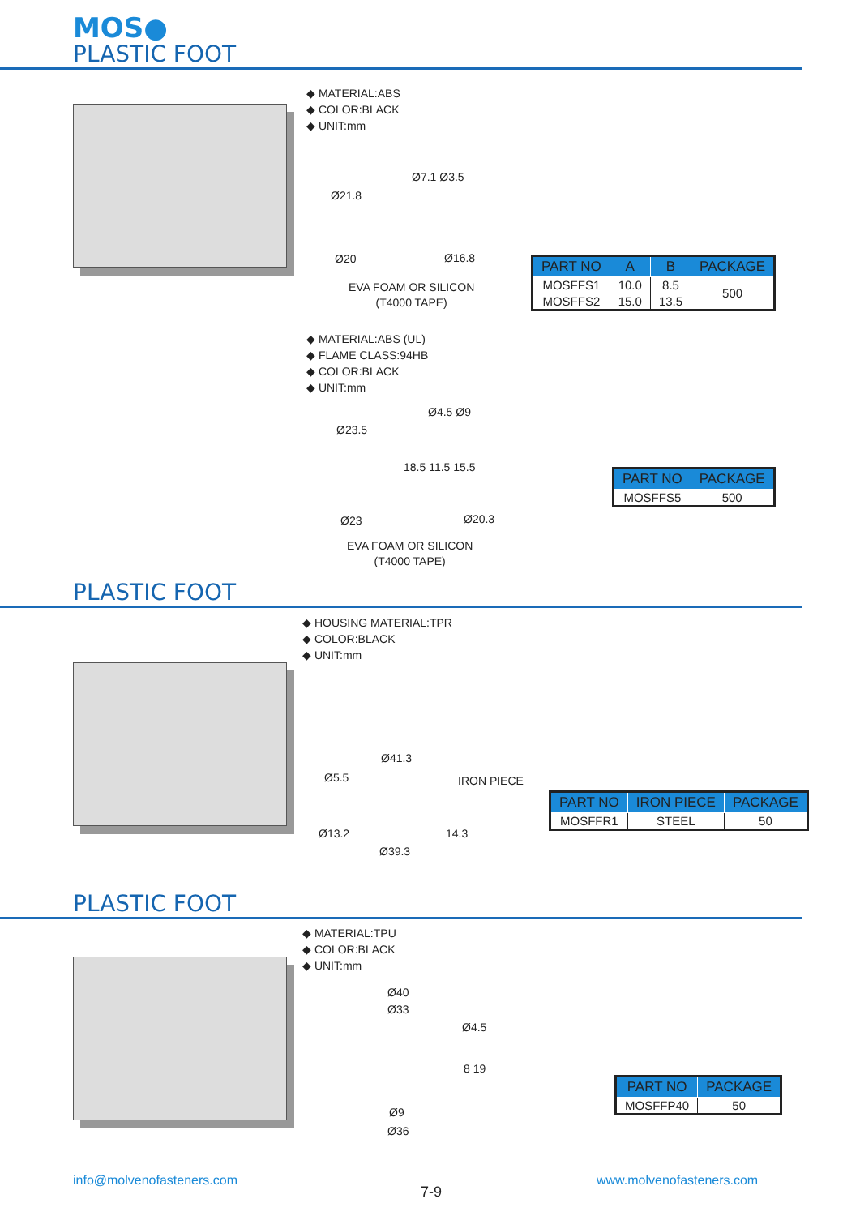MOS●
PLASTIC FOOT
◆ MATERIAL:ABS
◆ COLOR:BLACK
◆ UNIT:mm
Ø21.8
Ø7.1 Ø3.5
Ø20 Ø16.8
EVA FOAM OR SILICON
(T4000 TAPE)
| PART NO | A | B | PACKAGE |
| --- | --- | --- | --- |
| MOSFFS1 | 10.0 | 8.5 | 500 |
| MOSFFS2 | 15.0 | 13.5 | |
◆ MATERIAL:ABS (UL)
◆ FLAME CLASS:94HB
◆ COLOR:BLACK
◆ UNIT:mm
Ø23.5
Ø4.5 Ø9
18.5 11.5 15.5
Ø23 Ø20.3
EVA FOAM OR SILICON
(T4000 TAPE)
| PART NO | PACKAGE |
| --- | --- |
| MOSFFS5 | 500 |
PLASTIC FOOT
◆ HOUSING MATERIAL:TPR
◆ COLOR:BLACK
◆ UNIT:mm
Ø41.3
Ø5.5 IRON PIECE
Ø13.2
Ø39.3
14.3
| PART NO | IRON PIECE | PACKAGE |
| --- | --- | --- |
| MOSFFR1 | STEEL | 50 |
PLASTIC FOOT
◆ MATERIAL:TPU
◆ COLOR:BLACK
◆ UNIT:mm
Ø40
Ø33
Ø4.5
8 19
Ø9
Ø36
| PART NO | PACKAGE |
| --- | --- |
| MOSFFP40 | 50 |
info@molvenofasteners.com
7-9
www.molvenofasteners.com